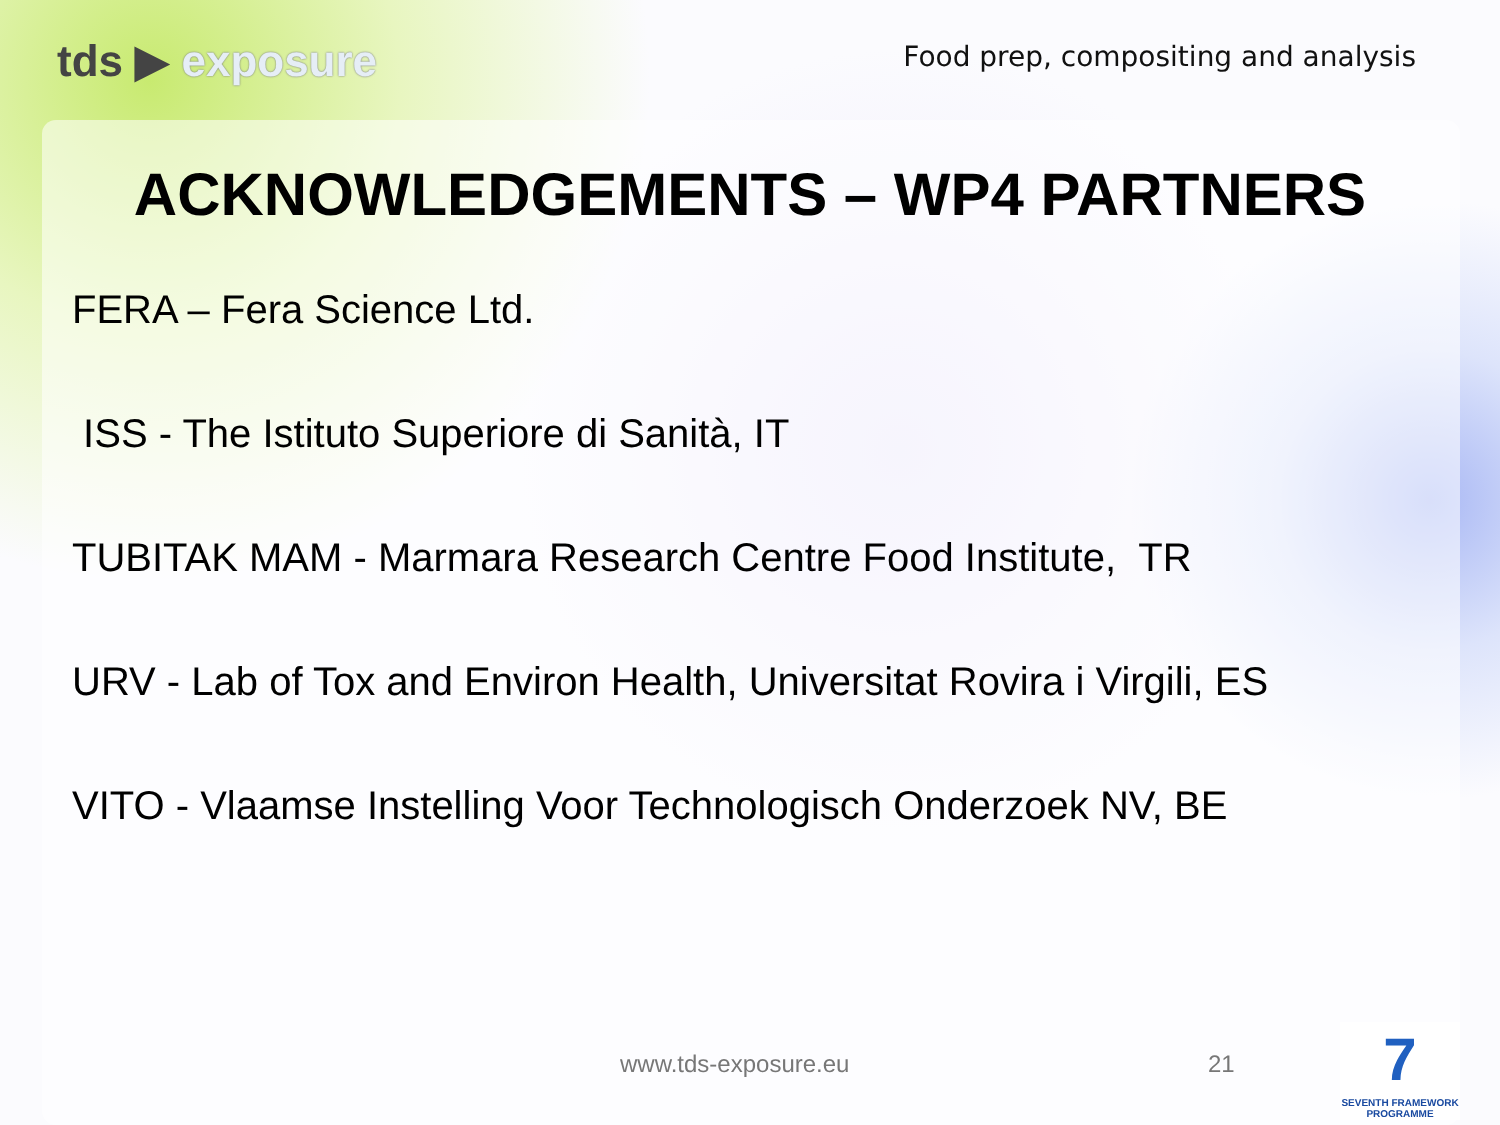tds ▶ exposure
Food prep, compositing and analysis
ACKNOWLEDGEMENTS – WP4 PARTNERS
FERA – Fera Science Ltd.
ISS - The Istituto Superiore di Sanità, IT
TUBITAK MAM - Marmara Research Centre Food Institute, TR
URV - Lab of Tox and Environ Health, Universitat Rovira i Virgili, ES
VITO - Vlaamse Instelling Voor Technologisch Onderzoek NV, BE
www.tds-exposure.eu 21
7
SEVENTH FRAMEWORK
PROGRAMME